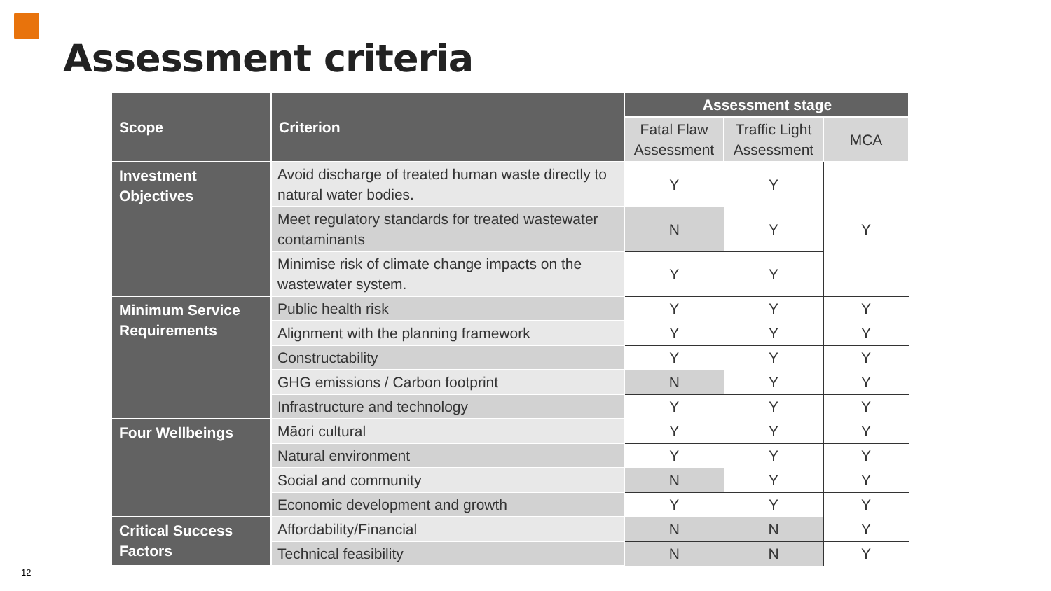Assessment criteria
| Scope | Criterion | Assessment stage | | |
| --- | --- | --- | --- | --- |
| | | Fatal Flaw Assessment | Traffic Light Assessment | MCA |
| Investment Objectives | Avoid discharge of treated human waste directly to natural water bodies. | Y | Y | Y |
| | Meet regulatory standards for treated wastewater contaminants | N | Y | |
| | Minimise risk of climate change impacts on the wastewater system. | Y | Y | |
| Minimum Service Requirements | Public health risk | Y | Y | Y |
| | Alignment with the planning framework | Y | Y | Y |
| | Constructability | Y | Y | Y |
| | GHG emissions / Carbon footprint | N | Y | Y |
| | Infrastructure and technology | Y | Y | Y |
| Four Wellbeings | Māori cultural | Y | Y | Y |
| | Natural environment | Y | Y | Y |
| | Social and community | N | Y | Y |
| | Economic development and growth | Y | Y | Y |
| Critical Success Factors | Affordability/Financial | N | N | Y |
| | Technical feasibility | N | N | Y |
12